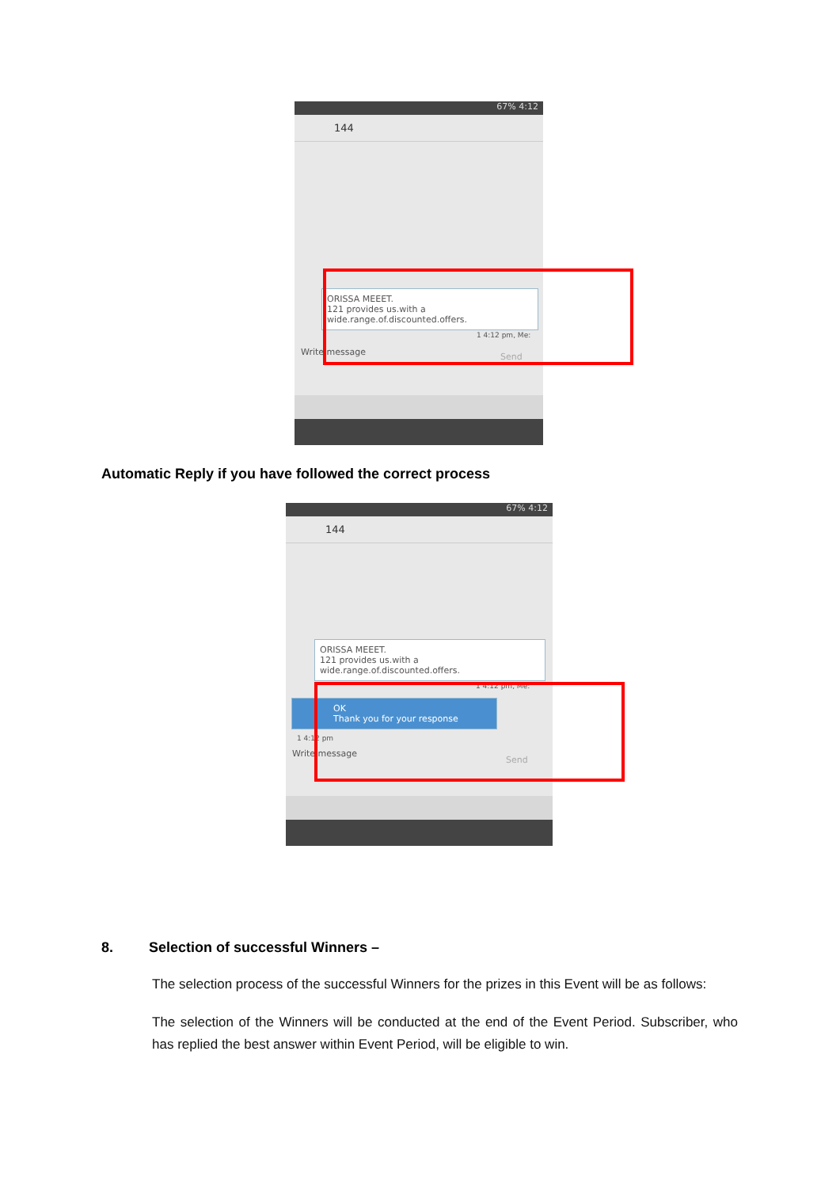67% 4:12
144
ORISSA MEEET.
121 provides us.with a
wide.range.of.discounted.offers.
1 4:12 pm, Me:
Write message Send
Automatic Reply if you have followed the correct process
67% 4:12
144
ORISSA MEEET.
121 provides us.with a
wide.range.of.discounted.offers.
1 4:12 pm, Me:
OK
Thank you for your response
1 4:12 pm
Write message
Send
8. Selection of successful Winners –
The selection process of the successful Winners for the prizes in this Event will be as follows:
The selection of the Winners will be conducted at the end of the Event Period. Subscriber, who has replied the best answer within Event Period, will be eligible to win.